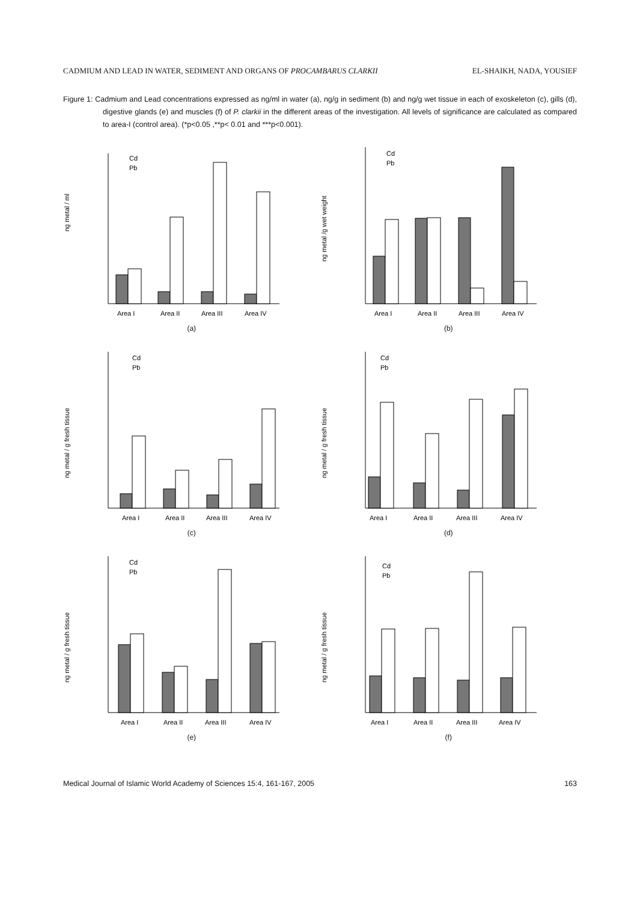CADMIUM AND LEAD IN WATER, SEDIMENT AND ORGANS OF PROCAMBARUS CLARKII EL-SHAIKH, NADA, YOUSIEF
Figure 1: Cadmium and Lead concentrations expressed as ng/ml in water (a), ng/g in sediment (b) and ng/g wet tissue in each of exoskeleton (c), gills (d), digestive glands (e) and muscles (f) of P. clarkii in the different areas of the investigation. All levels of significance are calculated as compared to area-I (control area). (*p<0.05 ,**p< 0.01 and ***p<0.001).
ng metal / ml
Area I
Area II
Area III
Area IV
Cd
Pb
(a)
ng metal /g wet weight
Area I
Area II
Area III
Area IV
Cd
Pb
(b)
ng metal / g fresh tissue
Area I
Area II
Area III
Area IV
Cd
Pb
(c)
ng metal / g fresh tissue
Area I
Area II
Area III
Area IV
Cd
Pb
(d)
ng metal / g fresh tissue
Area I
Area II
Area III
Area IV
Cd
Pb
(e)
ng metal / g fresh tissue
Area I
Area II
Area III
Area IV
Cd
Pb
(f)
Medical Journal of Islamic World Academy of Sciences 15:4, 161-167, 2005 163